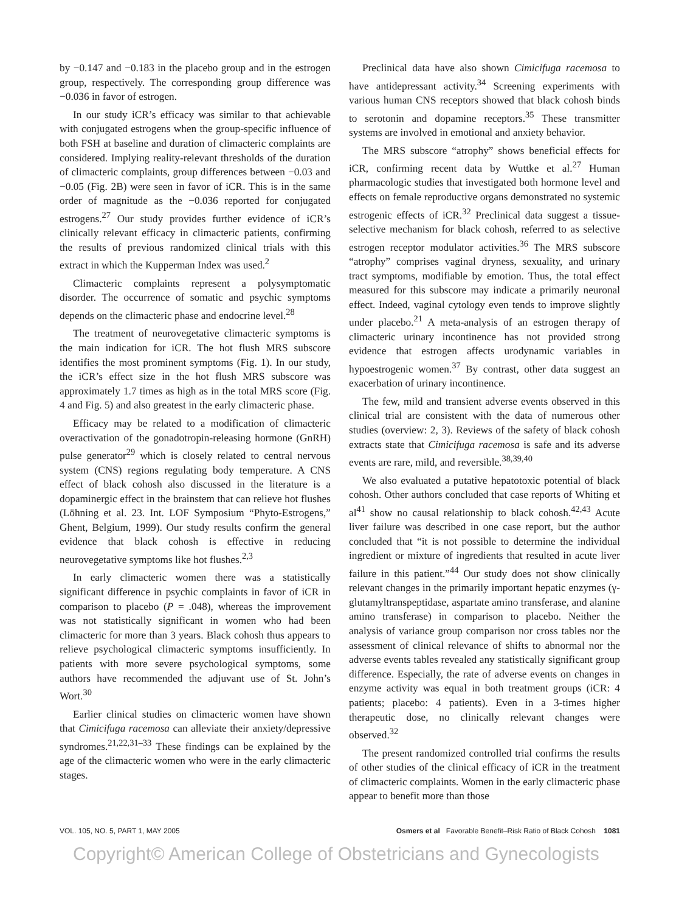by −0.147 and −0.183 in the placebo group and in the estrogen group, respectively. The corresponding group difference was −0.036 in favor of estrogen.
In our study iCR’s efficacy was similar to that achievable with conjugated estrogens when the group-specific influence of both FSH at baseline and duration of climacteric complaints are considered. Implying reality-relevant thresholds of the duration of climacteric complaints, group differences between −0.03 and −0.05 (Fig. 2B) were seen in favor of iCR. This is in the same order of magnitude as the −0.036 reported for conjugated estrogens.<sup>27</sup> Our study provides further evidence of iCR’s clinically relevant efficacy in climacteric patients, confirming the results of previous randomized clinical trials with this extract in which the Kupperman Index was used.<sup>2</sup>
Climacteric complaints represent a polysymptomatic disorder. The occurrence of somatic and psychic symptoms depends on the climacteric phase and endocrine level.<sup>28</sup>
The treatment of neurovegetative climacteric symptoms is the main indication for iCR. The hot flush MRS subscore identifies the most prominent symptoms (Fig. 1). In our study, the iCR’s effect size in the hot flush MRS subscore was approximately 1.7 times as high as in the total MRS score (Fig. 4 and Fig. 5) and also greatest in the early climacteric phase.
Efficacy may be related to a modification of climacteric overactivation of the gonadotropin-releasing hormone (GnRH) pulse generator<sup>29</sup> which is closely related to central nervous system (CNS) regions regulating body temperature. A CNS effect of black cohosh also discussed in the literature is a dopaminergic effect in the brainstem that can relieve hot flushes (Löhning et al. 23. Int. LOF Symposium “Phyto-Estrogens,” Ghent, Belgium, 1999). Our study results confirm the general evidence that black cohosh is effective in reducing neurovegetative symptoms like hot flushes.<sup>2,3</sup>
In early climacteric women there was a statistically significant difference in psychic complaints in favor of iCR in comparison to placebo (P = .048), whereas the improvement was not statistically significant in women who had been climacteric for more than 3 years. Black cohosh thus appears to relieve psychological climacteric symptoms insufficiently. In patients with more severe psychological symptoms, some authors have recommended the adjuvant use of St. John’s Wort.<sup>30</sup>
Earlier clinical studies on climacteric women have shown that Cimicifuga racemosa can alleviate their anxiety/depressive syndromes.<sup>21,22,31–33</sup> These findings can be explained by the age of the climacteric women who were in the early climacteric stages.
Preclinical data have also shown Cimicifuga racemosa to have antidepressant activity.<sup>34</sup> Screening experiments with various human CNS receptors showed that black cohosh binds to serotonin and dopamine receptors.<sup>35</sup> These transmitter systems are involved in emotional and anxiety behavior.
The MRS subscore “atrophy” shows beneficial effects for iCR, confirming recent data by Wuttke et al.<sup>27</sup> Human pharmacologic studies that investigated both hormone level and effects on female reproductive organs demonstrated no systemic estrogenic effects of iCR.<sup>32</sup> Preclinical data suggest a tissue-selective mechanism for black cohosh, referred to as selective estrogen receptor modulator activities.<sup>36</sup> The MRS subscore “atrophy” comprises vaginal dryness, sexuality, and urinary tract symptoms, modifiable by emotion. Thus, the total effect measured for this subscore may indicate a primarily neuronal effect. Indeed, vaginal cytology even tends to improve slightly under placebo.<sup>21</sup> A meta-analysis of an estrogen therapy of climacteric urinary incontinence has not provided strong evidence that estrogen affects urodynamic variables in hypoestrogenic women.<sup>37</sup> By contrast, other data suggest an exacerbation of urinary incontinence.
The few, mild and transient adverse events observed in this clinical trial are consistent with the data of numerous other studies (overview: 2, 3). Reviews of the safety of black cohosh extracts state that Cimicifuga racemosa is safe and its adverse events are rare, mild, and reversible.<sup>38,39,40</sup>
We also evaluated a putative hepatotoxic potential of black cohosh. Other authors concluded that case reports of Whiting et al<sup>41</sup> show no causal relationship to black cohosh.<sup>42,43</sup> Acute liver failure was described in one case report, but the author concluded that “it is not possible to determine the individual ingredient or mixture of ingredients that resulted in acute liver failure in this patient.”<sup>44</sup> Our study does not show clinically relevant changes in the primarily important hepatic enzymes (γ-glutamyltranspeptidase, aspartate amino transferase, and alanine amino transferase) in comparison to placebo. Neither the analysis of variance group comparison nor cross tables nor the assessment of clinical relevance of shifts to abnormal nor the adverse events tables revealed any statistically significant group difference. Especially, the rate of adverse events on changes in enzyme activity was equal in both treatment groups (iCR: 4 patients; placebo: 4 patients). Even in a 3-times higher therapeutic dose, no clinically relevant changes were observed.<sup>32</sup>
The present randomized controlled trial confirms the results of other studies of the clinical efficacy of iCR in the treatment of climacteric complaints. Women in the early climacteric phase appear to benefit more than those
VOL. 105, NO. 5, PART 1, MAY 2005 Osmers et al Favorable Benefit–Risk Ratio of Black Cohosh 1081
Copyright© American College of Obstetricians and Gynecologists